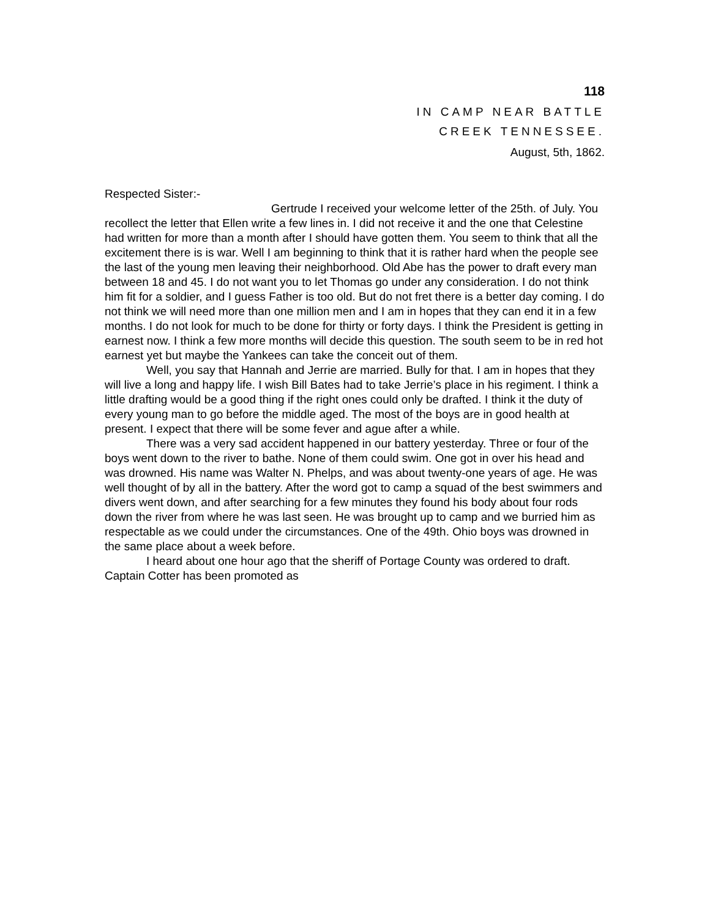118
IN CAMP NEAR BATTLE
CREEK TENNESSEE.
August, 5th, 1862.
Respected Sister:-
Gertrude I received your welcome letter of the 25th. of July. You recollect the letter that Ellen write a few lines in. I did not receive it and the one that Celestine had written for more than a month after I should have gotten them. You seem to think that all the excitement there is is war. Well I am beginning to think that it is rather hard when the people see the last of the young men leaving their neighborhood. Old Abe has the power to draft every man between 18 and 45. I do not want you to let Thomas go under any consideration. I do not think him fit for a soldier, and I guess Father is too old. But do not fret there is a better day coming. I do not think we will need more than one million men and I am in hopes that they can end it in a few months. I do not look for much to be done for thirty or forty days. I think the President is getting in earnest now. I think a few more months will decide this question. The south seem to be in red hot earnest yet but maybe the Yankees can take the conceit out of them.
Well, you say that Hannah and Jerrie are married. Bully for that. I am in hopes that they will live a long and happy life. I wish Bill Bates had to take Jerrie’s place in his regiment. I think a little drafting would be a good thing if the right ones could only be drafted. I think it the duty of every young man to go before the middle aged. The most of the boys are in good health at present. I expect that there will be some fever and ague after a while.
There was a very sad accident happened in our battery yesterday. Three or four of the boys went down to the river to bathe. None of them could swim. One got in over his head and was drowned. His name was Walter N. Phelps, and was about twenty-one years of age. He was well thought of by all in the battery. After the word got to camp a squad of the best swimmers and divers went down, and after searching for a few minutes they found his body about four rods down the river from where he was last seen. He was brought up to camp and we burried him as respectable as we could under the circumstances. One of the 49th. Ohio boys was drowned in the same place about a week before.
I heard about one hour ago that the sheriff of Portage County was ordered to draft. Captain Cotter has been promoted as